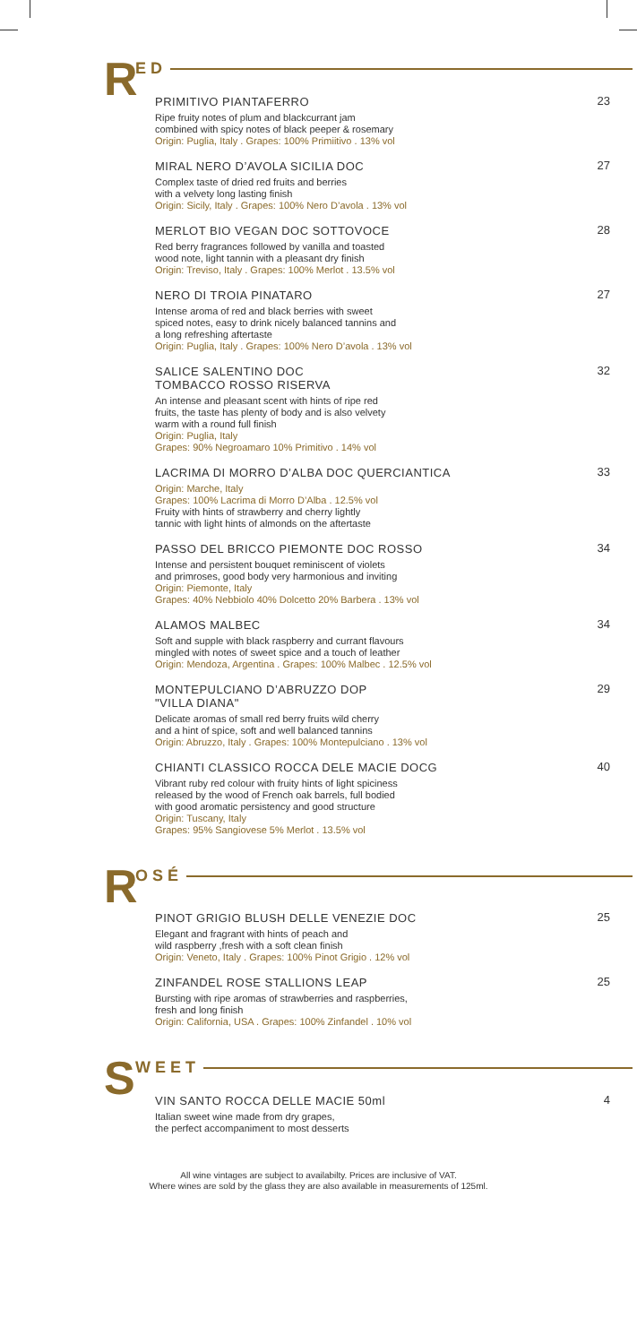R ED
PRIMITIVO PIANTAFERRO
Ripe fruity notes of plum and blackcurrant jam
combined with spicy notes of black peeper & rosemary
Origin: Puglia, Italy . Grapes: 100% Primiitivo . 13% vol
23
MIRAL NERO D’AVOLA SICILIA DOC
Complex taste of dried red fruits and berries
with a velvety long lasting finish
Origin: Sicily, Italy . Grapes: 100% Nero D’avola . 13% vol
27
MERLOT BIO VEGAN DOC SOTTOVOCE
Red berry fragrances followed by vanilla and toasted
wood note, light tannin with a pleasant dry finish
Origin: Treviso, Italy . Grapes: 100% Merlot . 13.5% vol
28
NERO DI TROIA PINATARO
Intense aroma of red and black berries with sweet
spiced notes, easy to drink nicely balanced tannins and
a long refreshing aftertaste
Origin: Puglia, Italy . Grapes: 100% Nero D’avola . 13% vol
27
SALICE SALENTINO DOC
TOMBACCO ROSSO RISERVA
An intense and pleasant scent with hints of ripe red
fruits, the taste has plenty of body and is also velvety
warm with a round full finish
Origin: Puglia, Italy
Grapes: 90% Negroamaro 10% Primitivo . 14% vol
32
LACRIMA DI MORRO D’ALBA DOC QUERCIANTICA
Origin: Marche, Italy
Grapes: 100% Lacrima di Morro D’Alba . 12.5% vol
Fruity with hints of strawberry and cherry lightly
tannic with light hints of almonds on the aftertaste
33
PASSO DEL BRICCO PIEMONTE DOC ROSSO
Intense and persistent bouquet reminiscent of violets
and primroses, good body very harmonious and inviting
Origin: Piemonte, Italy
Grapes: 40% Nebbiolo 40% Dolcetto 20% Barbera . 13% vol
34
ALAMOS MALBEC
Soft and supple with black raspberry and currant flavours
mingled with notes of sweet spice and a touch of leather
Origin: Mendoza, Argentina . Grapes: 100% Malbec . 12.5% vol
34
MONTEPULCIANO D’ABRUZZO DOP
"VILLA DIANA"
Delicate aromas of small red berry fruits wild cherry
and a hint of spice, soft and well balanced tannins
Origin: Abruzzo, Italy . Grapes: 100% Montepulciano . 13% vol
29
CHIANTI CLASSICO ROCCA DELE MACIE DOCG
Vibrant ruby red colour with fruity hints of light spiciness
released by the wood of French oak barrels, full bodied
with good aromatic persistency and good structure
Origin: Tuscany, Italy
Grapes: 95% Sangiovese 5% Merlot . 13.5% vol
40
R OSÉ
PINOT GRIGIO BLUSH DELLE VENEZIE DOC
Elegant and fragrant with hints of peach and
wild raspberry ,fresh with a soft clean finish
Origin: Veneto, Italy . Grapes: 100% Pinot Grigio . 12% vol
25
ZINFANDEL ROSE STALLIONS LEAP
Bursting with ripe aromas of strawberries and raspberries,
fresh and long finish
Origin: California, USA . Grapes: 100% Zinfandel . 10% vol
25
S WEET
VIN SANTO ROCCA DELLE MACIE 50ml
Italian sweet wine made from dry grapes,
the perfect accompaniment to most desserts
4
All wine vintages are subject to availabilty. Prices are inclusive of VAT.
Where wines are sold by the glass they are also available in measurements of 125ml.